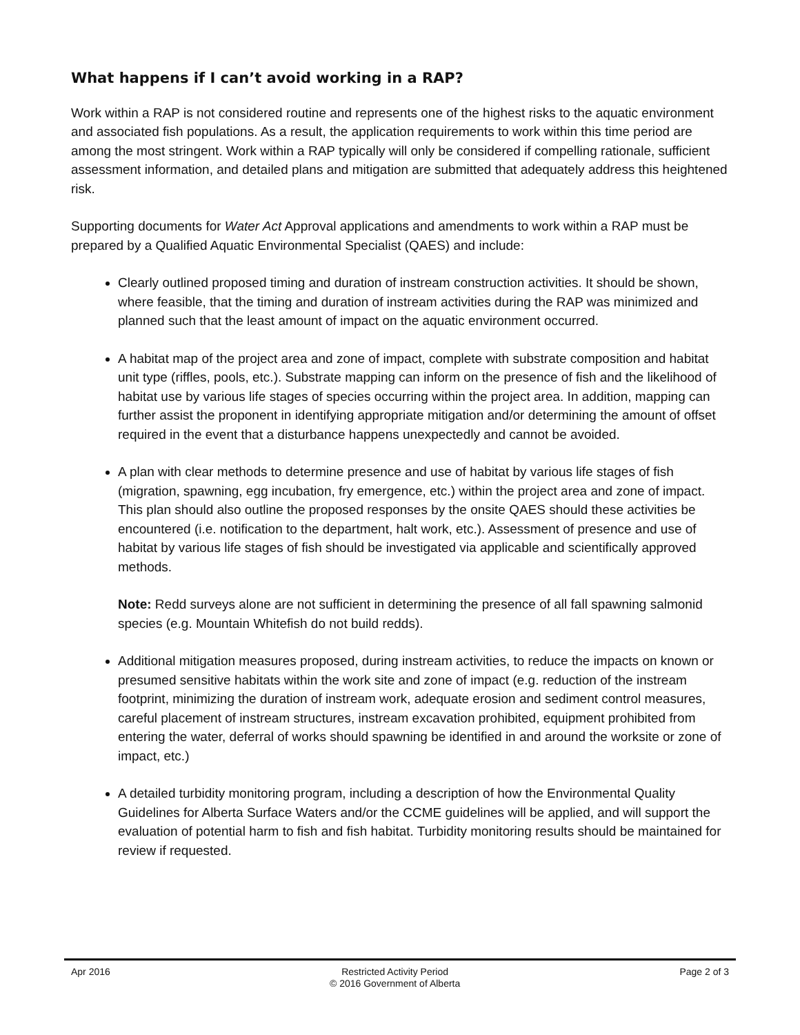What happens if I can’t avoid working in a RAP?
Work within a RAP is not considered routine and represents one of the highest risks to the aquatic environment and associated fish populations. As a result, the application requirements to work within this time period are among the most stringent. Work within a RAP typically will only be considered if compelling rationale, sufficient assessment information, and detailed plans and mitigation are submitted that adequately address this heightened risk.
Supporting documents for Water Act Approval applications and amendments to work within a RAP must be prepared by a Qualified Aquatic Environmental Specialist (QAES) and include:
Clearly outlined proposed timing and duration of instream construction activities. It should be shown, where feasible, that the timing and duration of instream activities during the RAP was minimized and planned such that the least amount of impact on the aquatic environment occurred.
A habitat map of the project area and zone of impact, complete with substrate composition and habitat unit type (riffles, pools, etc.). Substrate mapping can inform on the presence of fish and the likelihood of habitat use by various life stages of species occurring within the project area. In addition, mapping can further assist the proponent in identifying appropriate mitigation and/or determining the amount of offset required in the event that a disturbance happens unexpectedly and cannot be avoided.
A plan with clear methods to determine presence and use of habitat by various life stages of fish (migration, spawning, egg incubation, fry emergence, etc.) within the project area and zone of impact. This plan should also outline the proposed responses by the onsite QAES should these activities be encountered (i.e. notification to the department, halt work, etc.). Assessment of presence and use of habitat by various life stages of fish should be investigated via applicable and scientifically approved methods.
Note: Redd surveys alone are not sufficient in determining the presence of all fall spawning salmonid species (e.g. Mountain Whitefish do not build redds).
Additional mitigation measures proposed, during instream activities, to reduce the impacts on known or presumed sensitive habitats within the work site and zone of impact (e.g. reduction of the instream footprint, minimizing the duration of instream work, adequate erosion and sediment control measures, careful placement of instream structures, instream excavation prohibited, equipment prohibited from entering the water, deferral of works should spawning be identified in and around the worksite or zone of impact, etc.)
A detailed turbidity monitoring program, including a description of how the Environmental Quality Guidelines for Alberta Surface Waters and/or the CCME guidelines will be applied, and will support the evaluation of potential harm to fish and fish habitat. Turbidity monitoring results should be maintained for review if requested.
Apr 2016 Restricted Activity Period
© 2016 Government of Alberta
Page 2 of 3